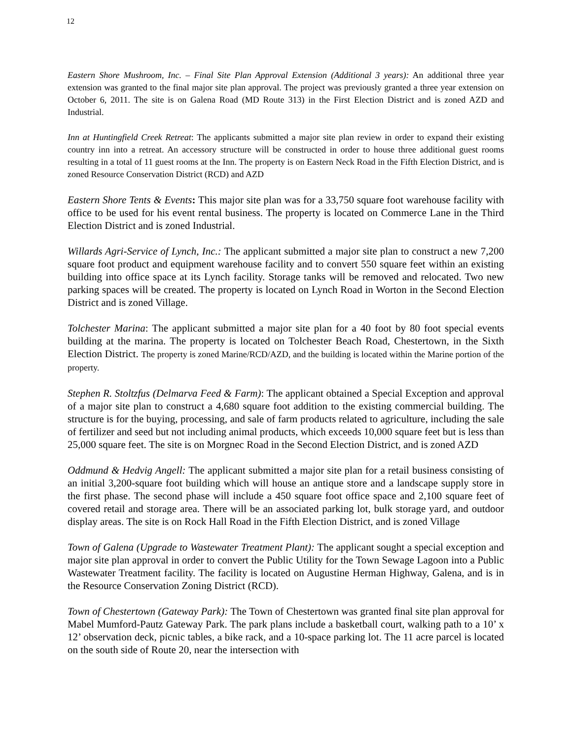12
Eastern Shore Mushroom, Inc. – Final Site Plan Approval Extension (Additional 3 years): An additional three year extension was granted to the final major site plan approval. The project was previously granted a three year extension on October 6, 2011. The site is on Galena Road (MD Route 313) in the First Election District and is zoned AZD and Industrial.
Inn at Huntingfield Creek Retreat: The applicants submitted a major site plan review in order to expand their existing country inn into a retreat. An accessory structure will be constructed in order to house three additional guest rooms resulting in a total of 11 guest rooms at the Inn. The property is on Eastern Neck Road in the Fifth Election District, and is zoned Resource Conservation District (RCD) and AZD
Eastern Shore Tents & Events: This major site plan was for a 33,750 square foot warehouse facility with office to be used for his event rental business. The property is located on Commerce Lane in the Third Election District and is zoned Industrial.
Willards Agri-Service of Lynch, Inc.: The applicant submitted a major site plan to construct a new 7,200 square foot product and equipment warehouse facility and to convert 550 square feet within an existing building into office space at its Lynch facility. Storage tanks will be removed and relocated. Two new parking spaces will be created. The property is located on Lynch Road in Worton in the Second Election District and is zoned Village.
Tolchester Marina: The applicant submitted a major site plan for a 40 foot by 80 foot special events building at the marina. The property is located on Tolchester Beach Road, Chestertown, in the Sixth Election District. The property is zoned Marine/RCD/AZD, and the building is located within the Marine portion of the property.
Stephen R. Stoltzfus (Delmarva Feed & Farm): The applicant obtained a Special Exception and approval of a major site plan to construct a 4,680 square foot addition to the existing commercial building. The structure is for the buying, processing, and sale of farm products related to agriculture, including the sale of fertilizer and seed but not including animal products, which exceeds 10,000 square feet but is less than 25,000 square feet. The site is on Morgnec Road in the Second Election District, and is zoned AZD
Oddmund & Hedvig Angell: The applicant submitted a major site plan for a retail business consisting of an initial 3,200-square foot building which will house an antique store and a landscape supply store in the first phase. The second phase will include a 450 square foot office space and 2,100 square feet of covered retail and storage area. There will be an associated parking lot, bulk storage yard, and outdoor display areas. The site is on Rock Hall Road in the Fifth Election District, and is zoned Village
Town of Galena (Upgrade to Wastewater Treatment Plant): The applicant sought a special exception and major site plan approval in order to convert the Public Utility for the Town Sewage Lagoon into a Public Wastewater Treatment facility. The facility is located on Augustine Herman Highway, Galena, and is in the Resource Conservation Zoning District (RCD).
Town of Chestertown (Gateway Park): The Town of Chestertown was granted final site plan approval for Mabel Mumford-Pautz Gateway Park. The park plans include a basketball court, walking path to a 10’ x 12’ observation deck, picnic tables, a bike rack, and a 10-space parking lot. The 11 acre parcel is located on the south side of Route 20, near the intersection with